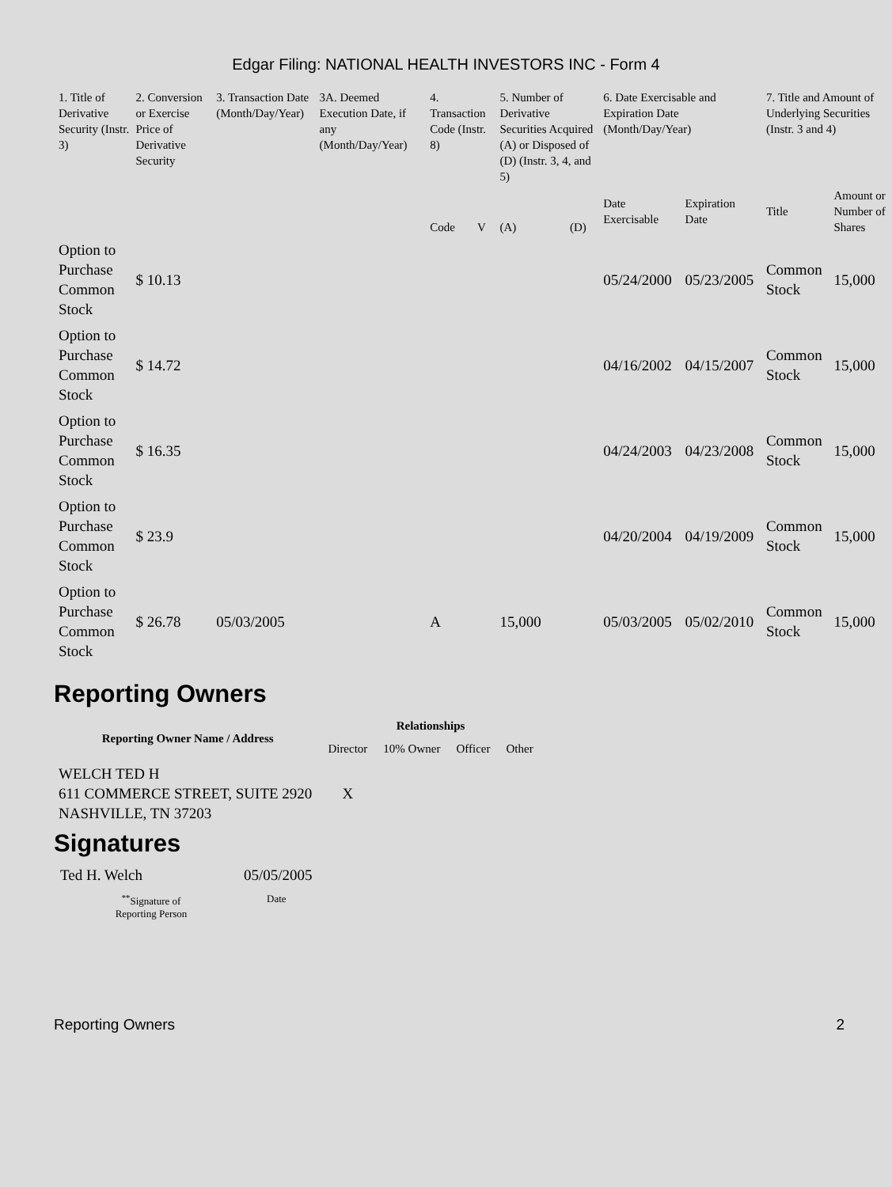Edgar Filing: NATIONAL HEALTH INVESTORS INC - Form 4
| 1. Title of Derivative Security (Instr. 3) | 2. Conversion or Exercise Price of Derivative Security | 3. Transaction Date (Month/Day/Year) | 3A. Deemed Execution Date, if any (Month/Day/Year) | 4. Transaction Code (Instr. 8) | | 5. Number of Derivative Securities Acquired (A) or Disposed of (D) (Instr. 3, 4, and 5) | | 6. Date Exercisable and Expiration Date (Month/Day/Year) | | 7. Title and Amount of Underlying Securities (Instr. 3 and 4) | |
| --- | --- | --- | --- | --- | --- | --- | --- | --- | --- | --- | --- |
| | | | | Code | V | (A) | (D) | Date Exercisable | Expiration Date | Title | Amount or Number of Shares |
| Option to Purchase Common Stock | $ 10.13 | | | | | | | 05/24/2000 | 05/23/2005 | Common Stock | 15,000 |
| Option to Purchase Common Stock | $ 14.72 | | | | | | | 04/16/2002 | 04/15/2007 | Common Stock | 15,000 |
| Option to Purchase Common Stock | $ 16.35 | | | | | | | 04/24/2003 | 04/23/2008 | Common Stock | 15,000 |
| Option to Purchase Common Stock | $ 23.9 | | | | | | | 04/20/2004 | 04/19/2009 | Common Stock | 15,000 |
| Option to Purchase Common Stock | $ 26.78 | 05/03/2005 | | A | | 15,000 | | 05/03/2005 | 05/02/2010 | Common Stock | 15,000 |
Reporting Owners
| Reporting Owner Name / Address | Relationships | | | |
| --- | --- | --- | --- | --- |
| | Director | 10% Owner | Officer | Other |
| WELCH TED H 611 COMMERCE STREET, SUITE 2920 NASHVILLE, TN 37203 | X | | | |
Signatures
| Ted H. Welch | 05/05/2005 |
| <sup>**</sup> Signature of Reporting Person | Date |
Reporting Owners 2